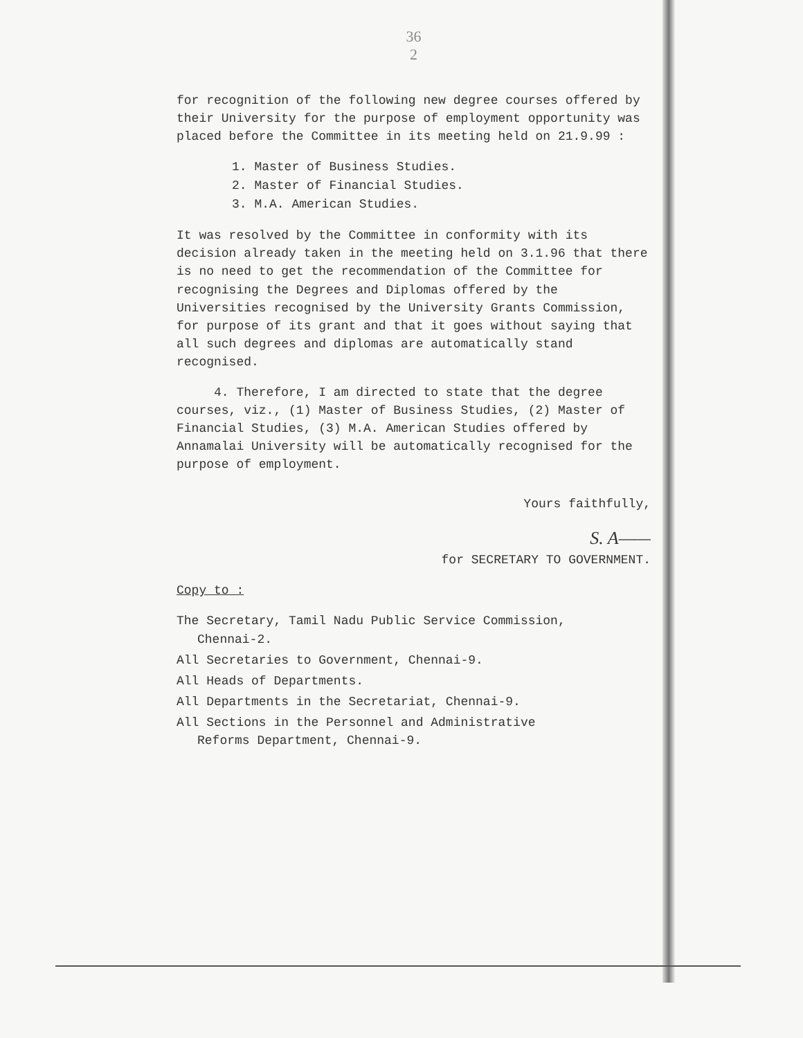36
2
for recognition of the following new degree courses offered by their University for the purpose of employment opportunity was placed before the Committee in its meeting held on 21.9.99 :
1. Master of Business Studies.
2. Master of Financial Studies.
3. M.A. American Studies.
It was resolved by the Committee in conformity with its decision already taken in the meeting held on 3.1.96 that there is no need to get the recommendation of the Committee for recognising the Degrees and Diplomas offered by the Universities recognised by the University Grants Commission, for purpose of its grant and that it goes without saying that all such degrees and diplomas are automatically stand recognised.
4. Therefore, I am directed to state that the degree courses, viz., (1) Master of Business Studies, (2) Master of Financial Studies, (3) M.A. American Studies offered by Annamalai University will be automatically recognised for the purpose of employment.
Yours faithfully,
S. A——
for SECRETARY TO GOVERNMENT.
Copy to :
The Secretary, Tamil Nadu Public Service Commission,
Chennai-2.
All Secretaries to Government, Chennai-9.
All Heads of Departments.
All Departments in the Secretariat, Chennai-9.
All Sections in the Personnel and Administrative
Reforms Department, Chennai-9.